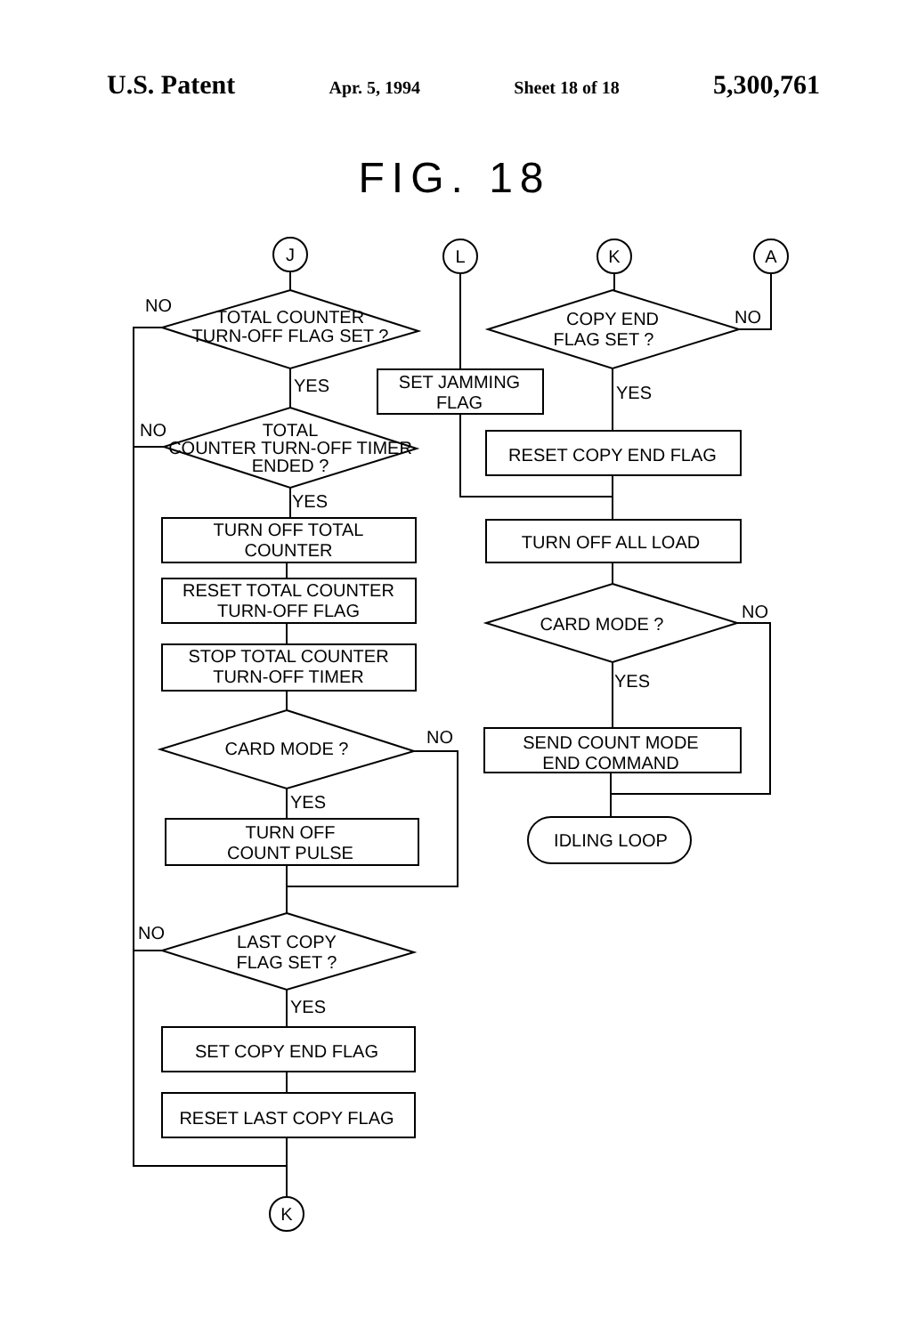U.S. Patent Apr. 5, 1994 Sheet 18 of 18 5,300,761
FIG. 18
J
L
K
A
TOTAL COUNTER
TURN-OFF FLAG SET ?
NO
YES
TOTAL
COUNTER TURN-OFF TIMER
ENDED ?
NO
YES
TURN OFF TOTAL
COUNTER
RESET TOTAL COUNTER
TURN-OFF FLAG
STOP TOTAL COUNTER
TURN-OFF TIMER
CARD MODE ?
NO
YES
TURN OFF
COUNT PULSE
LAST COPY
FLAG SET ?
NO
YES
SET COPY END FLAG
RESET LAST COPY FLAG
K
SET JAMMING
FLAG
COPY END
FLAG SET ?
NO
YES
RESET COPY END FLAG
TURN OFF ALL LOAD
CARD MODE ?
NO
YES
SEND COUNT MODE
END COMMAND
IDLING LOOP